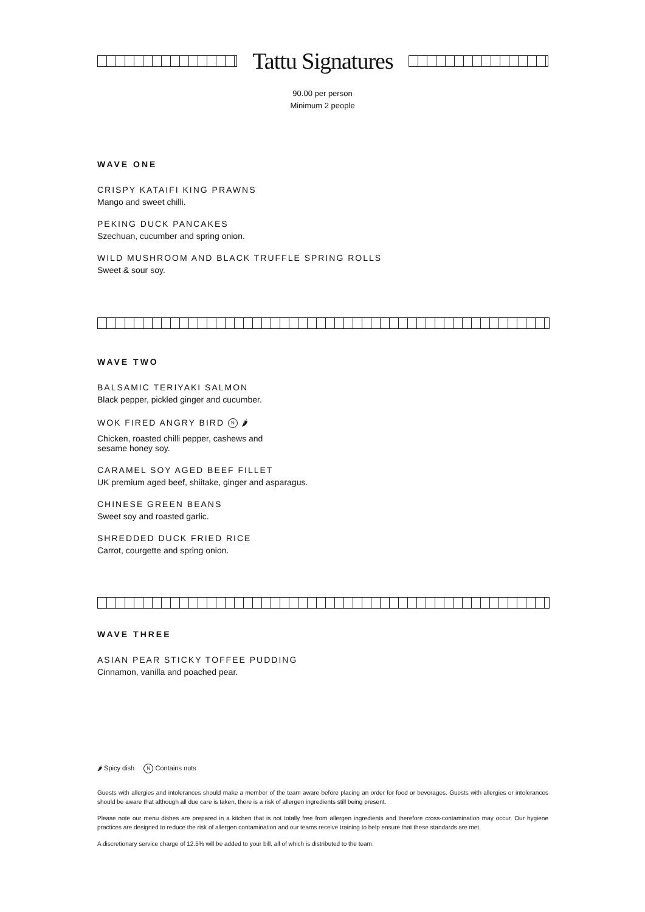Tattu Signatures
90.00 per person
Minimum 2 people
WAVE ONE
CRISPY KATAIFI KING PRAWNS
Mango and sweet chilli.
PEKING DUCK PANCAKES
Szechuan, cucumber and spring onion.
WILD MUSHROOM AND BLACK TRUFFLE SPRING ROLLS
Sweet & sour soy.
WAVE TWO
BALSAMIC TERIYAKI SALMON
Black pepper, pickled ginger and cucumber.
WOK FIRED ANGRY BIRD N 🌶
Chicken, roasted chilli pepper, cashews and
sesame honey soy.
CARAMEL SOY AGED BEEF FILLET
UK premium aged beef, shiitake, ginger and asparagus.
CHINESE GREEN BEANS
Sweet soy and roasted garlic.
SHREDDED DUCK FRIED RICE
Carrot, courgette and spring onion.
WAVE THREE
ASIAN PEAR STICKY TOFFEE PUDDING
Cinnamon, vanilla and poached pear.
🌶 Spicy dish N Contains nuts
Guests with allergies and intolerances should make a member of the team aware before placing an order for food or beverages. Guests with allergies or intolerances should be aware that although all due care is taken, there is a risk of allergen ingredients still being present.
Please note our menu dishes are prepared in a kitchen that is not totally free from allergen ingredients and therefore cross-contamination may occur. Our hygiene practices are designed to reduce the risk of allergen contamination and our teams receive training to help ensure that these standards are met.
A discretionary service charge of 12.5% will be added to your bill, all of which is distributed to the team.